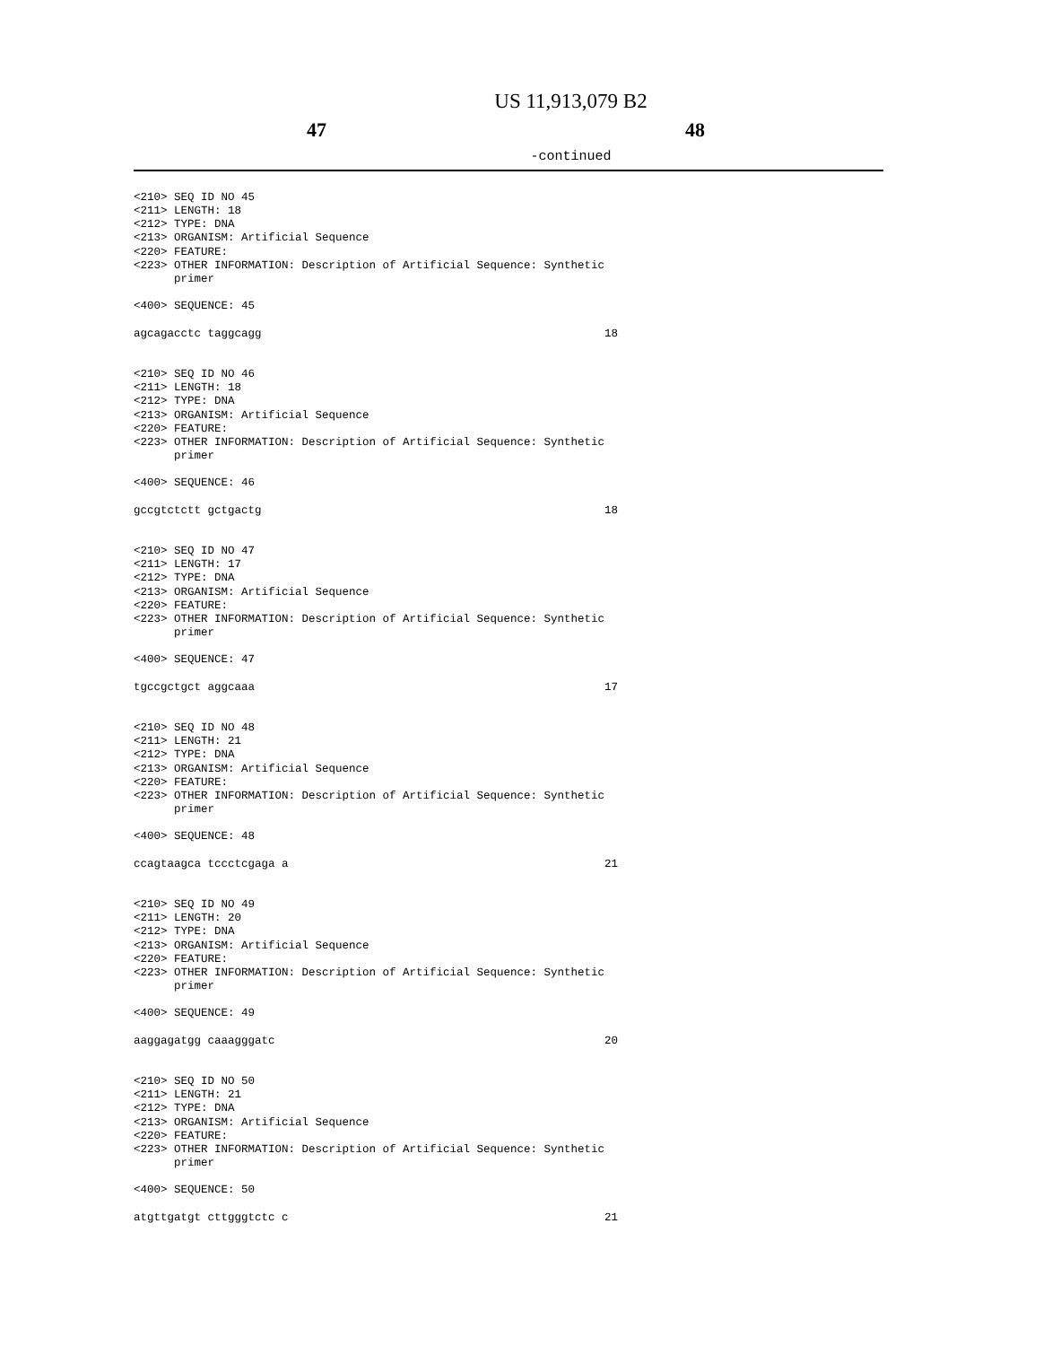US 11,913,079 B2
47 48
-continued
<210> SEQ ID NO 45
<211> LENGTH: 18
<212> TYPE: DNA
<213> ORGANISM: Artificial Sequence
<220> FEATURE:
<223> OTHER INFORMATION: Description of Artificial Sequence: Synthetic
      primer

<400> SEQUENCE: 45

agcagacctc taggcagg                                                   18


<210> SEQ ID NO 46
<211> LENGTH: 18
<212> TYPE: DNA
<213> ORGANISM: Artificial Sequence
<220> FEATURE:
<223> OTHER INFORMATION: Description of Artificial Sequence: Synthetic
      primer

<400> SEQUENCE: 46

gccgtctctt gctgactg                                                   18


<210> SEQ ID NO 47
<211> LENGTH: 17
<212> TYPE: DNA
<213> ORGANISM: Artificial Sequence
<220> FEATURE:
<223> OTHER INFORMATION: Description of Artificial Sequence: Synthetic
      primer

<400> SEQUENCE: 47

tgccgctgct aggcaaa                                                    17


<210> SEQ ID NO 48
<211> LENGTH: 21
<212> TYPE: DNA
<213> ORGANISM: Artificial Sequence
<220> FEATURE:
<223> OTHER INFORMATION: Description of Artificial Sequence: Synthetic
      primer

<400> SEQUENCE: 48

ccagtaagca tccctcgaga a                                               21


<210> SEQ ID NO 49
<211> LENGTH: 20
<212> TYPE: DNA
<213> ORGANISM: Artificial Sequence
<220> FEATURE:
<223> OTHER INFORMATION: Description of Artificial Sequence: Synthetic
      primer

<400> SEQUENCE: 49

aaggagatgg caaagggatc                                                 20


<210> SEQ ID NO 50
<211> LENGTH: 21
<212> TYPE: DNA
<213> ORGANISM: Artificial Sequence
<220> FEATURE:
<223> OTHER INFORMATION: Description of Artificial Sequence: Synthetic
      primer

<400> SEQUENCE: 50

atgttgatgt cttgggtctc c                                               21